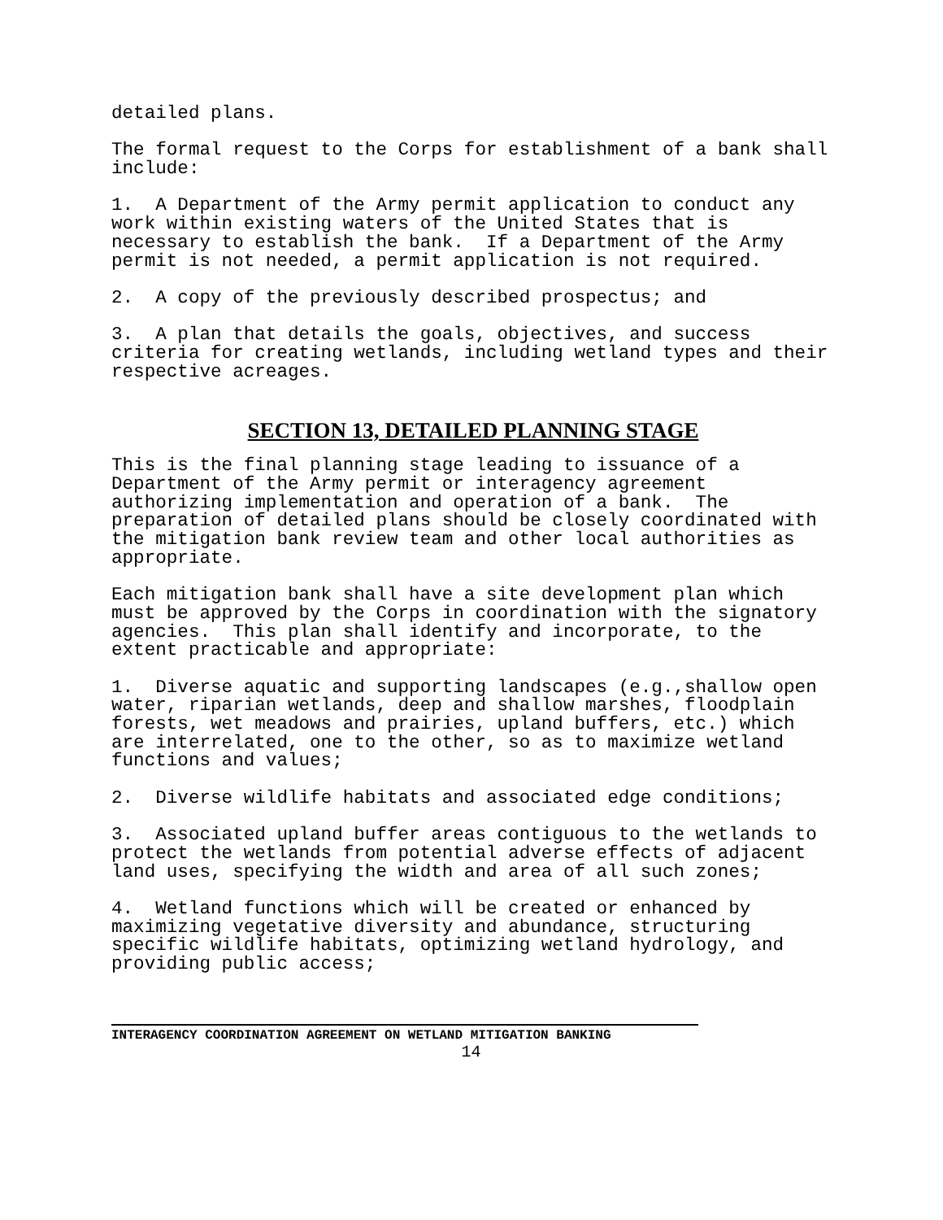detailed plans.
The formal request to the Corps for establishment of a bank shall include:
1. A Department of the Army permit application to conduct any work within existing waters of the United States that is necessary to establish the bank. If a Department of the Army permit is not needed, a permit application is not required.
2. A copy of the previously described prospectus; and
3. A plan that details the goals, objectives, and success criteria for creating wetlands, including wetland types and their respective acreages.
SECTION 13, DETAILED PLANNING STAGE
This is the final planning stage leading to issuance of a Department of the Army permit or interagency agreement authorizing implementation and operation of a bank. The preparation of detailed plans should be closely coordinated with the mitigation bank review team and other local authorities as appropriate.
Each mitigation bank shall have a site development plan which must be approved by the Corps in coordination with the signatory agencies. This plan shall identify and incorporate, to the extent practicable and appropriate:
1. Diverse aquatic and supporting landscapes (e.g.,shallow open water, riparian wetlands, deep and shallow marshes, floodplain forests, wet meadows and prairies, upland buffers, etc.) which are interrelated, one to the other, so as to maximize wetland functions and values;
2. Diverse wildlife habitats and associated edge conditions;
3. Associated upland buffer areas contiguous to the wetlands to protect the wetlands from potential adverse effects of adjacent land uses, specifying the width and area of all such zones;
4. Wetland functions which will be created or enhanced by maximizing vegetative diversity and abundance, structuring specific wildlife habitats, optimizing wetland hydrology, and providing public access;
INTERAGENCY COORDINATION AGREEMENT ON WETLAND MITIGATION BANKING
14